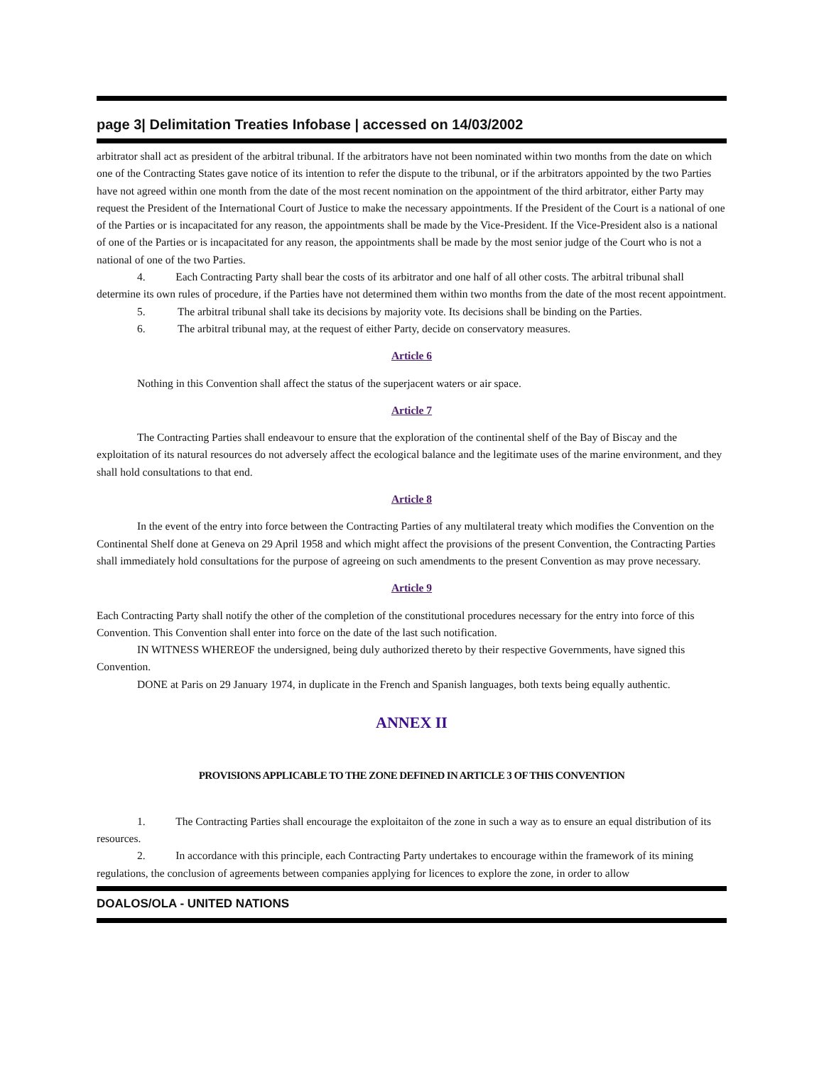page 3| Delimitation Treaties Infobase | accessed on 14/03/2002
arbitrator shall act as president of the arbitral tribunal. If the arbitrators have not been nominated within two months from the date on which one of the Contracting States gave notice of its intention to refer the dispute to the tribunal, or if the arbitrators appointed by the two Parties have not agreed within one month from the date of the most recent nomination on the appointment of the third arbitrator, either Party may request the President of the International Court of Justice to make the necessary appointments. If the President of the Court is a national of one of the Parties or is incapacitated for any reason, the appointments shall be made by the Vice-President. If the Vice-President also is a national of one of the Parties or is incapacitated for any reason, the appointments shall be made by the most senior judge of the Court who is not a national of one of the two Parties.
4. Each Contracting Party shall bear the costs of its arbitrator and one half of all other costs. The arbitral tribunal shall determine its own rules of procedure, if the Parties have not determined them within two months from the date of the most recent appointment.
5. The arbitral tribunal shall take its decisions by majority vote. Its decisions shall be binding on the Parties.
6. The arbitral tribunal may, at the request of either Party, decide on conservatory measures.
Article 6
Nothing in this Convention shall affect the status of the superjacent waters or air space.
Article 7
The Contracting Parties shall endeavour to ensure that the exploration of the continental shelf of the Bay of Biscay and the exploitation of its natural resources do not adversely affect the ecological balance and the legitimate uses of the marine environment, and they shall hold consultations to that end.
Article 8
In the event of the entry into force between the Contracting Parties of any multilateral treaty which modifies the Convention on the Continental Shelf done at Geneva on 29 April 1958 and which might affect the provisions of the present Convention, the Contracting Parties shall immediately hold consultations for the purpose of agreeing on such amendments to the present Convention as may prove necessary.
Article 9
Each Contracting Party shall notify the other of the completion of the constitutional procedures necessary for the entry into force of this Convention. This Convention shall enter into force on the date of the last such notification.
IN WITNESS WHEREOF the undersigned, being duly authorized thereto by their respective Governments, have signed this Convention.
DONE at Paris on 29 January 1974, in duplicate in the French and Spanish languages, both texts being equally authentic.
ANNEX II
PROVISIONS APPLICABLE TO THE ZONE DEFINED IN ARTICLE 3 OF THIS CONVENTION
1. The Contracting Parties shall encourage the exploitaiton of the zone in such a way as to ensure an equal distribution of its resources.
2. In accordance with this principle, each Contracting Party undertakes to encourage within the framework of its mining regulations, the conclusion of agreements between companies applying for licences to explore the zone, in order to allow
DOALOS/OLA - UNITED NATIONS